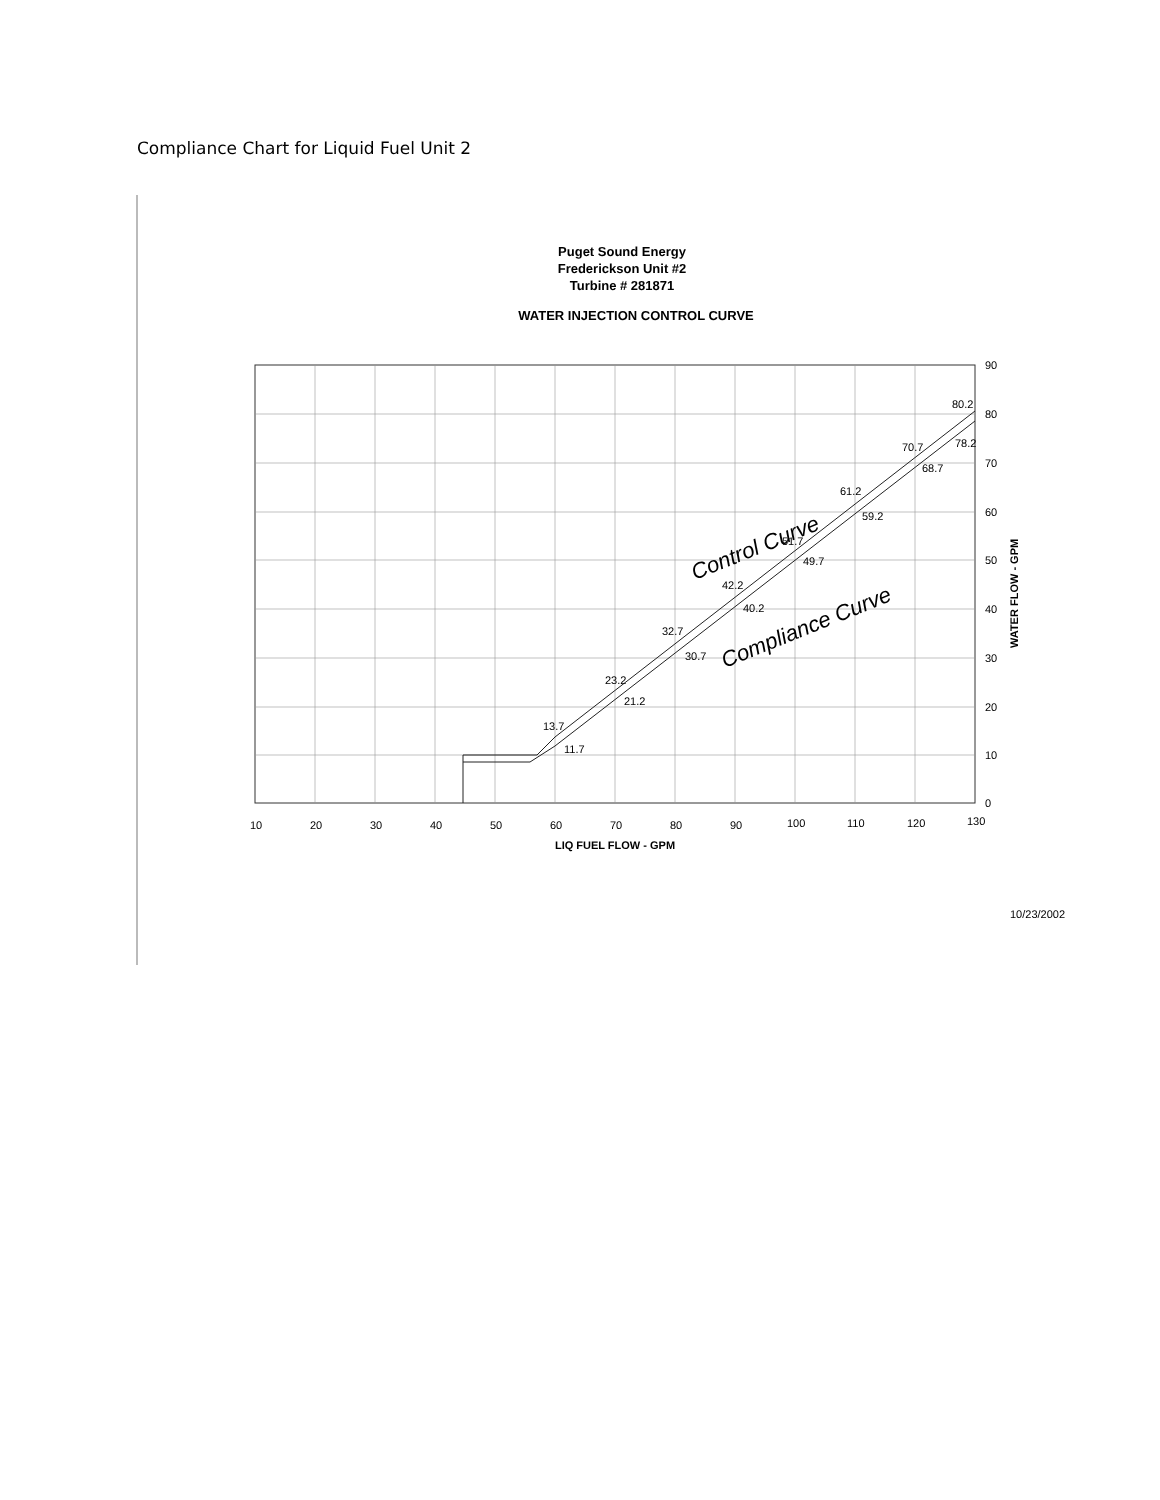Compliance Chart for Liquid Fuel Unit 2
Puget Sound Energy
Frederickson Unit #2
Turbine # 281871
WATER INJECTION CONTROL CURVE
90
80
70
60
50
40
30
20
10
0
10
20
30
40
50
60
70
80
90
100
110
120
130
13.7
11.7
23.2
21.2
32.7
30.7
42.2
40.2
51.7
49.7
61.2
59.2
70.7
68.7
80.2
78.2
Control Curve
Compliance Curve
LIQ FUEL FLOW - GPM
WATER FLOW - GPM
10/23/2002